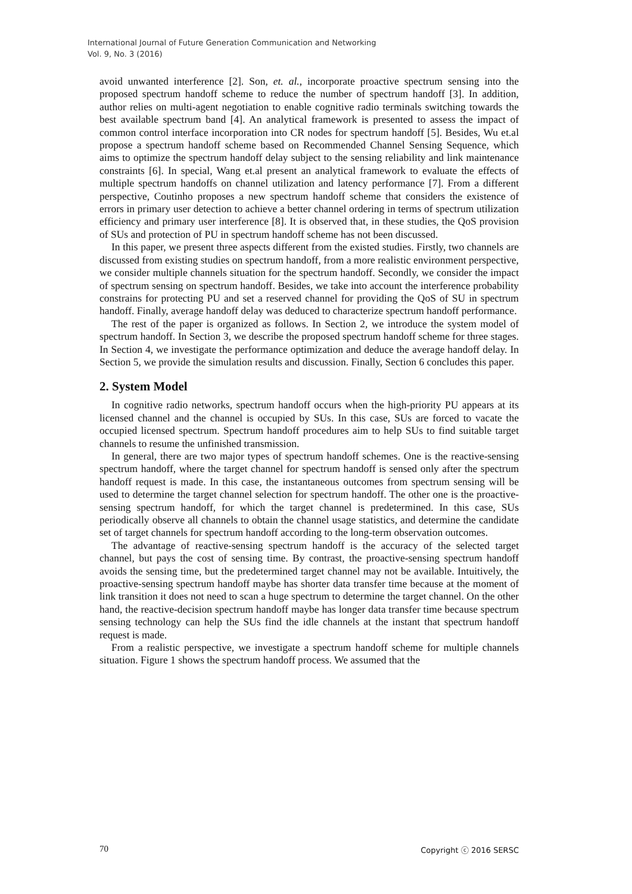International Journal of Future Generation Communication and Networking
Vol. 9, No. 3 (2016)
avoid unwanted interference [2]. Son, et. al., incorporate proactive spectrum sensing into the proposed spectrum handoff scheme to reduce the number of spectrum handoff [3]. In addition, author relies on multi-agent negotiation to enable cognitive radio terminals switching towards the best available spectrum band [4]. An analytical framework is presented to assess the impact of common control interface incorporation into CR nodes for spectrum handoff [5]. Besides, Wu et.al propose a spectrum handoff scheme based on Recommended Channel Sensing Sequence, which aims to optimize the spectrum handoff delay subject to the sensing reliability and link maintenance constraints [6]. In special, Wang et.al present an analytical framework to evaluate the effects of multiple spectrum handoffs on channel utilization and latency performance [7]. From a different perspective, Coutinho proposes a new spectrum handoff scheme that considers the existence of errors in primary user detection to achieve a better channel ordering in terms of spectrum utilization efficiency and primary user interference [8]. It is observed that, in these studies, the QoS provision of SUs and protection of PU in spectrum handoff scheme has not been discussed.
In this paper, we present three aspects different from the existed studies. Firstly, two channels are discussed from existing studies on spectrum handoff, from a more realistic environment perspective, we consider multiple channels situation for the spectrum handoff. Secondly, we consider the impact of spectrum sensing on spectrum handoff. Besides, we take into account the interference probability constrains for protecting PU and set a reserved channel for providing the QoS of SU in spectrum handoff. Finally, average handoff delay was deduced to characterize spectrum handoff performance.
The rest of the paper is organized as follows. In Section 2, we introduce the system model of spectrum handoff. In Section 3, we describe the proposed spectrum handoff scheme for three stages. In Section 4, we investigate the performance optimization and deduce the average handoff delay. In Section 5, we provide the simulation results and discussion. Finally, Section 6 concludes this paper.
2. System Model
In cognitive radio networks, spectrum handoff occurs when the high-priority PU appears at its licensed channel and the channel is occupied by SUs. In this case, SUs are forced to vacate the occupied licensed spectrum. Spectrum handoff procedures aim to help SUs to find suitable target channels to resume the unfinished transmission.
In general, there are two major types of spectrum handoff schemes. One is the reactive-sensing spectrum handoff, where the target channel for spectrum handoff is sensed only after the spectrum handoff request is made. In this case, the instantaneous outcomes from spectrum sensing will be used to determine the target channel selection for spectrum handoff. The other one is the proactive-sensing spectrum handoff, for which the target channel is predetermined. In this case, SUs periodically observe all channels to obtain the channel usage statistics, and determine the candidate set of target channels for spectrum handoff according to the long-term observation outcomes.
The advantage of reactive-sensing spectrum handoff is the accuracy of the selected target channel, but pays the cost of sensing time. By contrast, the proactive-sensing spectrum handoff avoids the sensing time, but the predetermined target channel may not be available. Intuitively, the proactive-sensing spectrum handoff maybe has shorter data transfer time because at the moment of link transition it does not need to scan a huge spectrum to determine the target channel. On the other hand, the reactive-decision spectrum handoff maybe has longer data transfer time because spectrum sensing technology can help the SUs find the idle channels at the instant that spectrum handoff request is made.
From a realistic perspective, we investigate a spectrum handoff scheme for multiple channels situation. Figure 1 shows the spectrum handoff process. We assumed that the
70 Copyright ⓒ 2016 SERSC